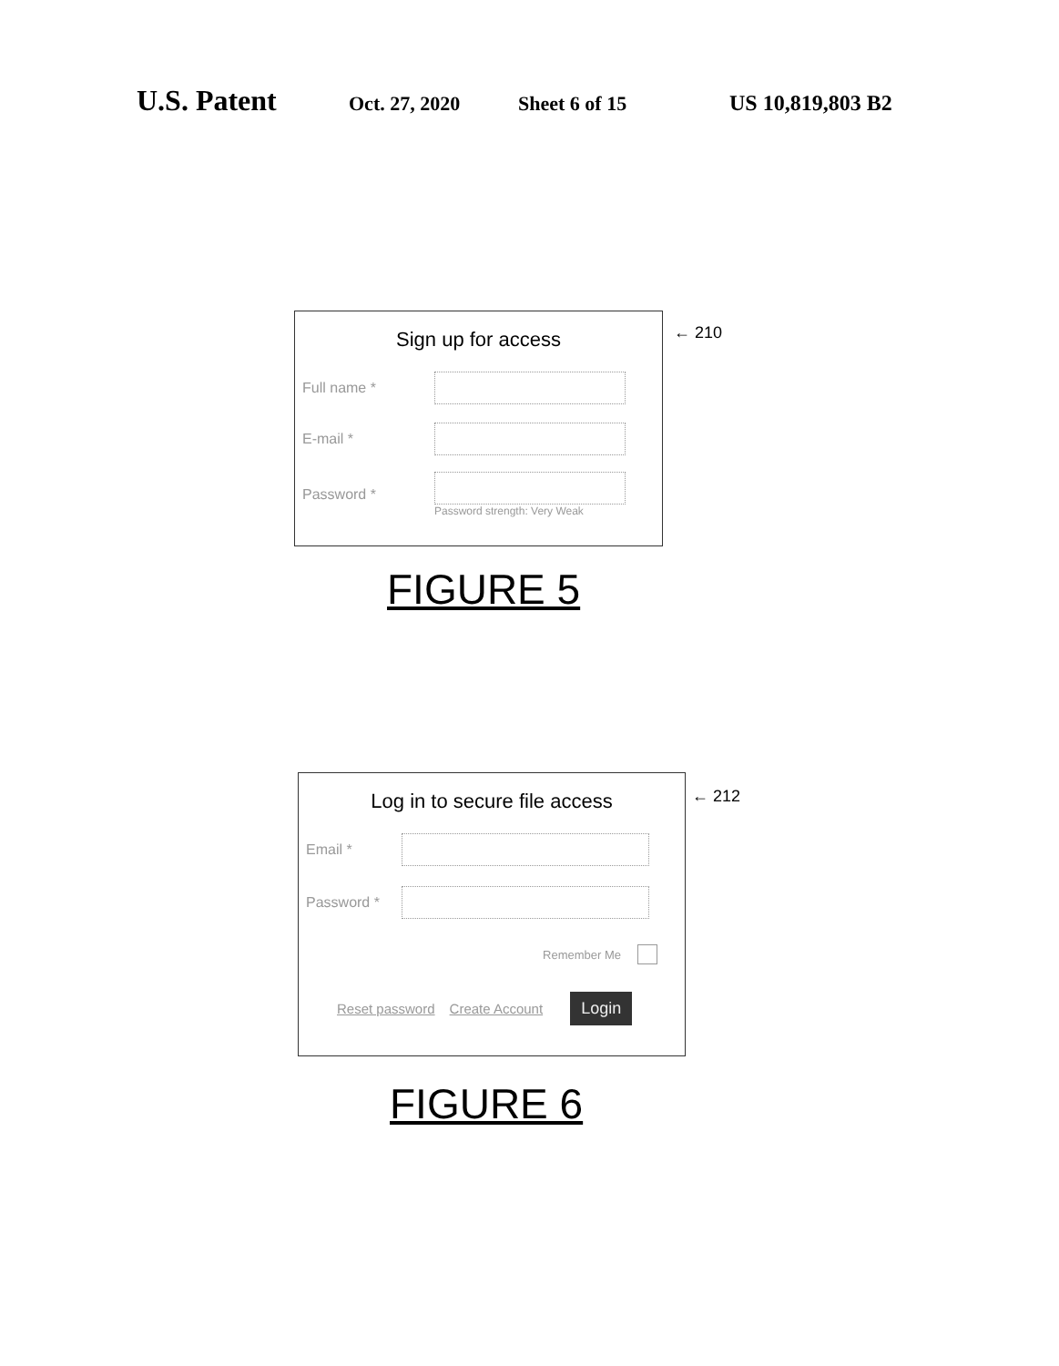U.S. Patent Oct. 27, 2020 Sheet 6 of 15 US 10,819,803 B2
Sign up for access
Full name *
E-mail *
Password *
Password strength: Very Weak
← 210
FIGURE 5
Log in to secure file access
Email *
Password *
Remember Me
Reset password Create Account Login
← 212
FIGURE 6